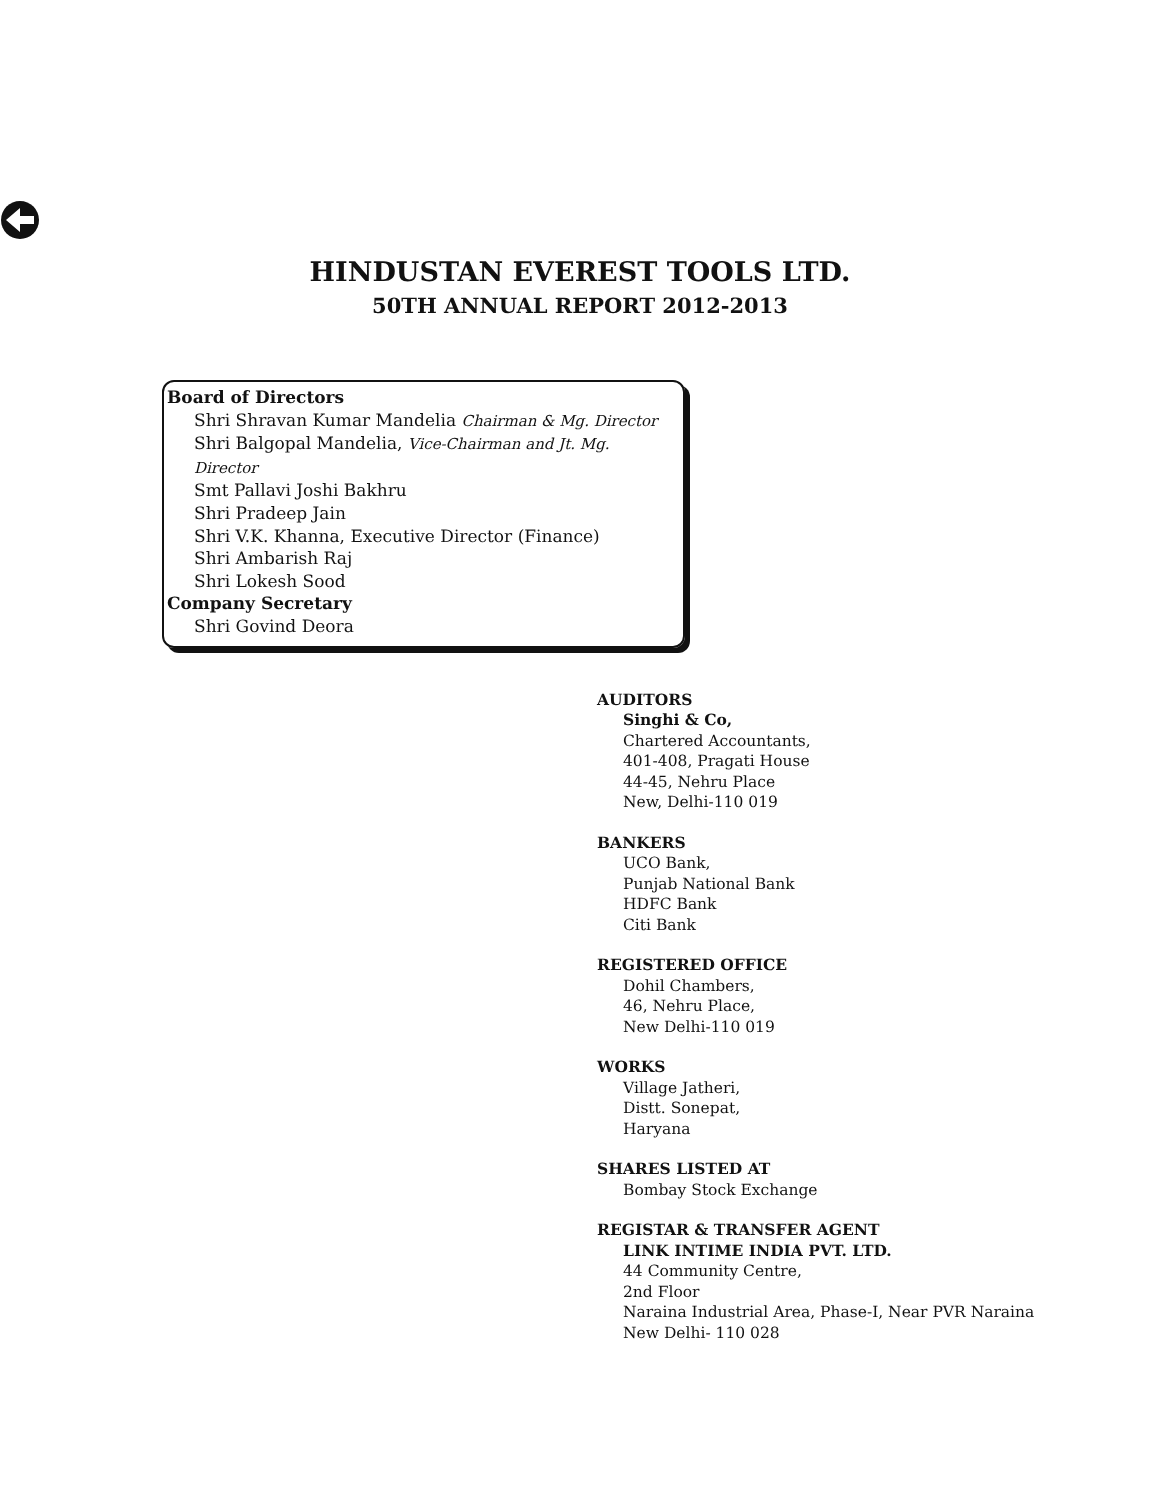HINDUSTAN EVEREST TOOLS LTD.
50TH ANNUAL REPORT 2012-2013
Board of Directors
Shri Shravan Kumar Mandelia Chairman & Mg. Director
Shri Balgopal Mandelia, Vice-Chairman and Jt. Mg. Director
Smt Pallavi Joshi Bakhru
Shri Pradeep Jain
Shri V.K. Khanna, Executive Director (Finance)
Shri Ambarish Raj
Shri Lokesh Sood
Company Secretary
Shri Govind Deora
AUDITORS
Singhi & Co,
Chartered Accountants,
401-408, Pragati House
44-45, Nehru Place
New, Delhi-110 019
BANKERS
UCO Bank,
Punjab National Bank
HDFC Bank
Citi Bank
REGISTERED OFFICE
Dohil Chambers,
46, Nehru Place,
New Delhi-110 019
WORKS
Village Jatheri,
Distt. Sonepat,
Haryana
SHARES LISTED AT
Bombay Stock Exchange
REGISTAR & TRANSFER AGENT
LINK INTIME INDIA PVT. LTD.
44 Community Centre,
2nd Floor
Naraina Industrial Area, Phase-I, Near PVR Naraina
New Delhi- 110 028